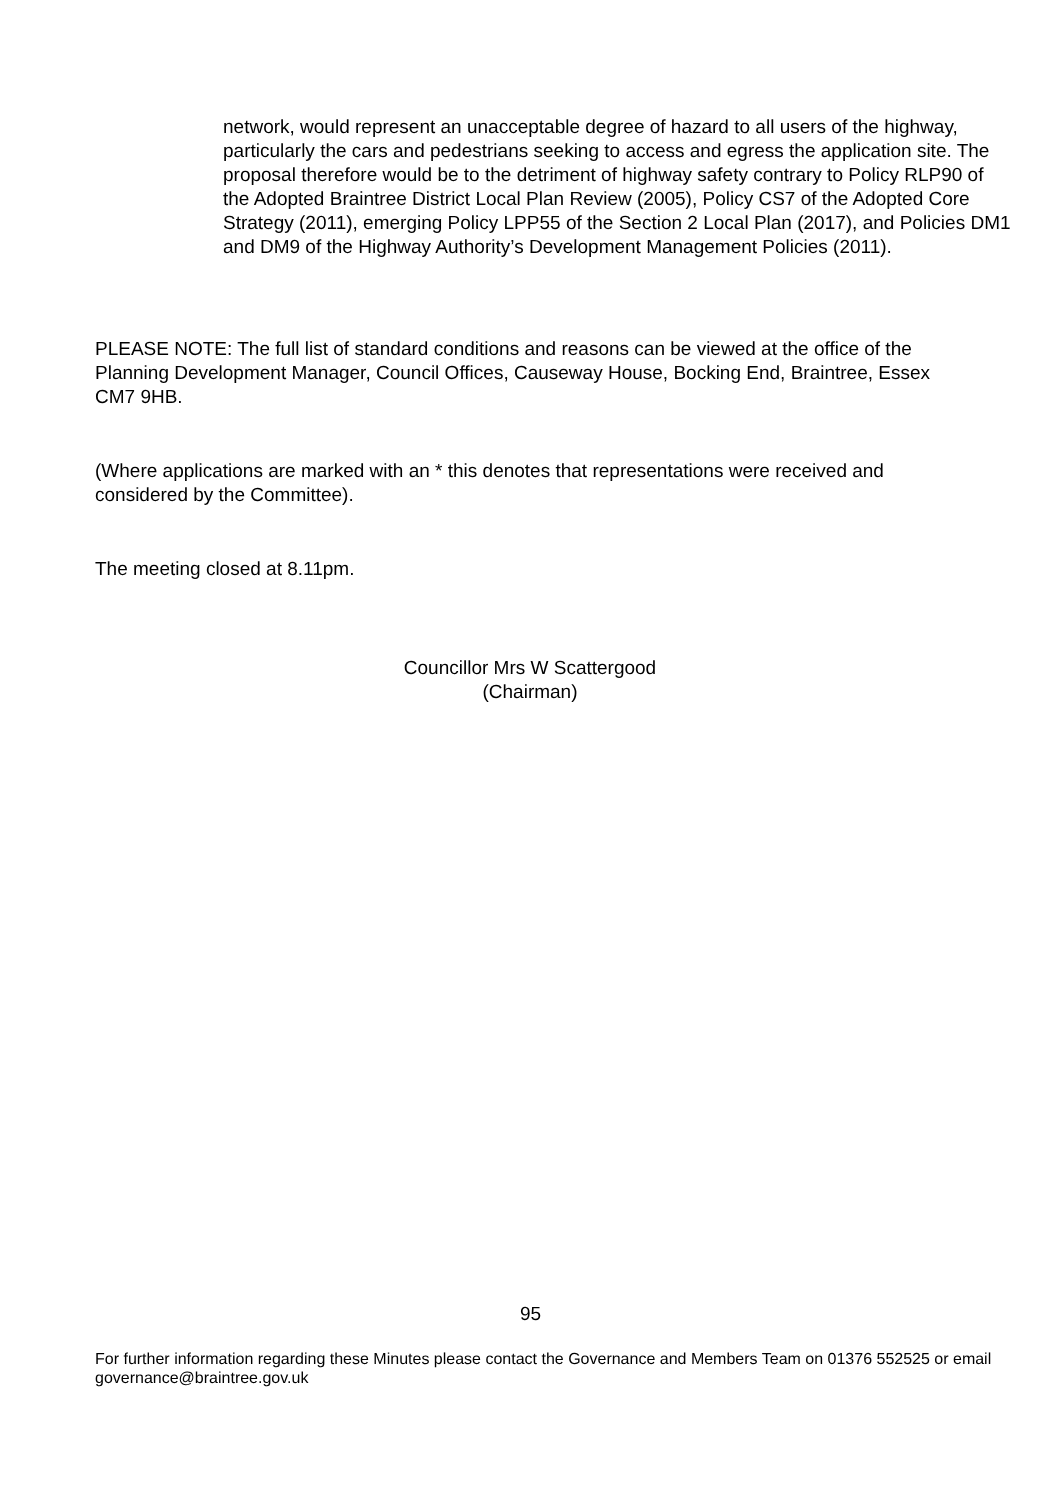network, would represent an unacceptable degree of hazard to all users of the highway, particularly the cars and pedestrians seeking to access and egress the application site. The proposal therefore would be to the detriment of highway safety contrary to Policy RLP90 of the Adopted Braintree District Local Plan Review (2005), Policy CS7 of the Adopted Core Strategy (2011), emerging Policy LPP55 of the Section 2 Local Plan (2017), and Policies DM1 and DM9 of the Highway Authority’s Development Management Policies (2011).
PLEASE NOTE: The full list of standard conditions and reasons can be viewed at the office of the Planning Development Manager, Council Offices, Causeway House, Bocking End, Braintree, Essex CM7 9HB.
(Where applications are marked with an * this denotes that representations were received and considered by the Committee).
The meeting closed at 8.11pm.
Councillor Mrs W Scattergood
(Chairman)
95
For further information regarding these Minutes please contact the Governance and Members Team on 01376 552525 or email governance@braintree.gov.uk